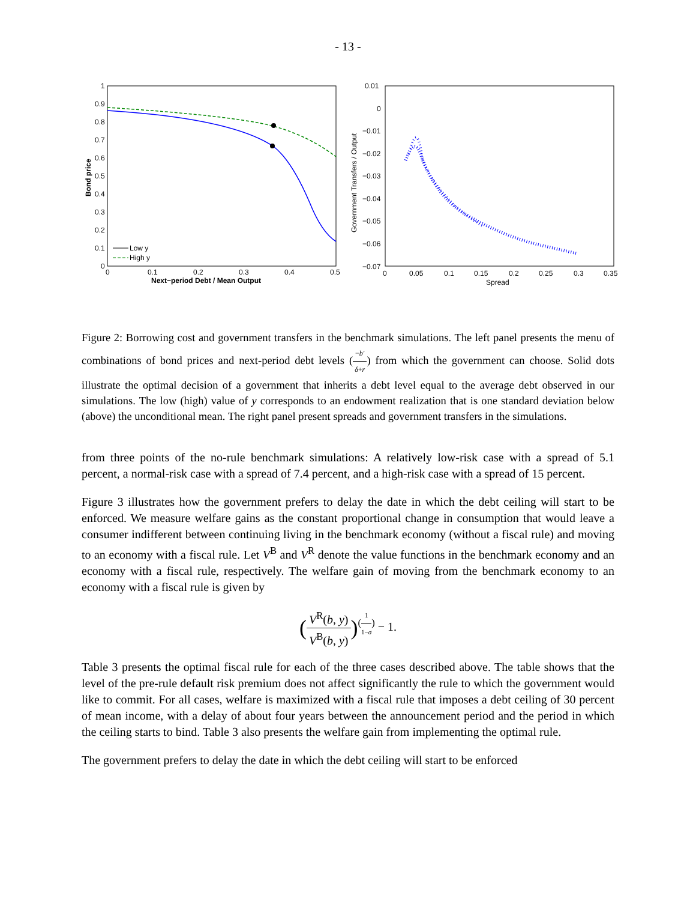- 13 -
1
0.9
0.8
0.7
0.6
0.5
0.4
0.3
0.2
0.1
0
0
0.1
0.2
0.3
0.4
0.5
Next−period Debt / Mean Output
Bond price
Low y
High y
0.01
0
−0.01
−0.02
−0.03
−0.04
−0.05
−0.06
−0.07
0
0.05
0.1
0.15
0.2
0.25
0.3
0.35
Spread
Government Transfers / Output
Figure 2: Borrowing cost and government transfers in the benchmark simulations. The left panel presents the menu of combinations of bond prices and next-period debt levels (−b′ δ+r) from which the government can choose. Solid dots illustrate the optimal decision of a government that inherits a debt level equal to the average debt observed in our simulations. The low (high) value of y corresponds to an endowment realization that is one standard deviation below (above) the unconditional mean. The right panel present spreads and government transfers in the simulations.
from three points of the no-rule benchmark simulations: A relatively low-risk case with a spread of 5.1 percent, a normal-risk case with a spread of 7.4 percent, and a high-risk case with a spread of 15 percent.
Figure 3 illustrates how the government prefers to delay the date in which the debt ceiling will start to be enforced. We measure welfare gains as the constant proportional change in consumption that would leave a consumer indifferent between continuing living in the benchmark economy (without a fiscal rule) and moving to an economy with a fiscal rule. Let V<sup>B</sup> and V<sup>R</sup> denote the value functions in the benchmark economy and an economy with a fiscal rule, respectively. The welfare gain of moving from the benchmark economy to an economy with a fiscal rule is given by
(V<sup>R</sup>(b, y) V<sup>B</sup>(b, y))<sup>(1 1−σ)</sup> − 1.
Table 3 presents the optimal fiscal rule for each of the three cases described above. The table shows that the level of the pre-rule default risk premium does not affect significantly the rule to which the government would like to commit. For all cases, welfare is maximized with a fiscal rule that imposes a debt ceiling of 30 percent of mean income, with a delay of about four years between the announcement period and the period in which the ceiling starts to bind. Table 3 also presents the welfare gain from implementing the optimal rule.
The government prefers to delay the date in which the debt ceiling will start to be enforced